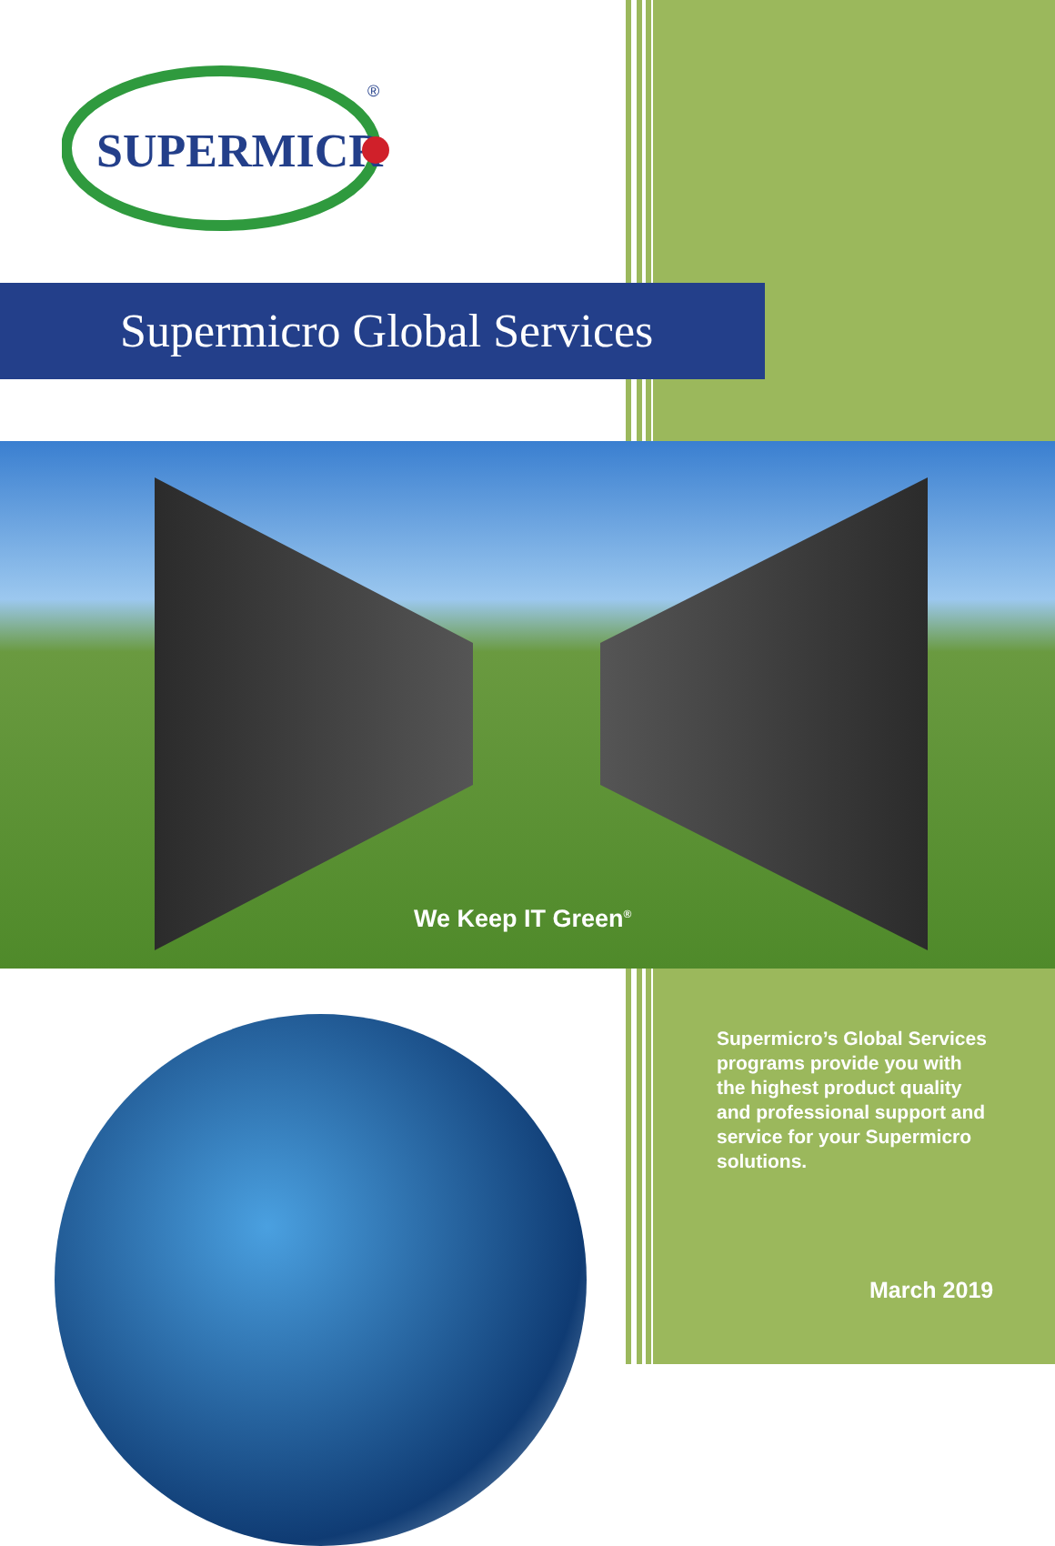SUPERMICR
®
Supermicro Global Services
We Keep IT Green<sup>®</sup>
Supermicro’s Global Services programs provide you with the highest product quality and professional support and service for your Supermicro solutions.
March 2019